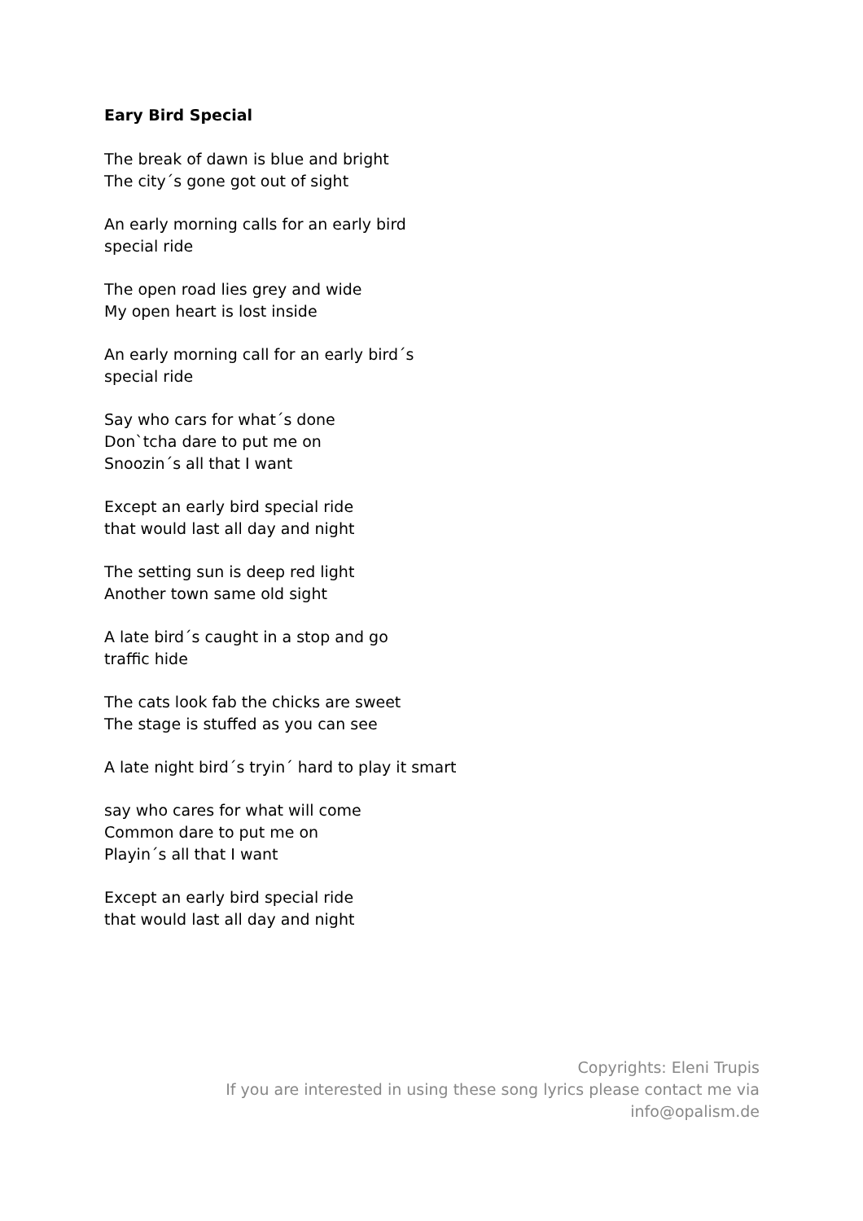Eary Bird Special
The break of dawn is blue and bright
The city´s gone got out of sight
An early morning calls for an early bird
special ride
The open road lies grey and wide
My open heart is lost inside
An early morning call for an early bird´s
special ride
Say who cars for what´s done
Don`tcha dare to put me on
Snoozin´s all that I want
Except an early bird special ride
that would last all day and night
The setting sun is deep red light
Another town same old sight
A late bird´s caught in a stop and go
traffic hide
The cats look fab the chicks are sweet
The stage is stuffed as you can see
A late night bird´s tryin´ hard to play it smart
say who cares for what will come
Common dare to put me on
Playin´s all that I want
Except an early bird special ride
that would last all day and night
Copyrights: Eleni Trupis
If you are interested in using these song lyrics please contact me via info@opalism.de